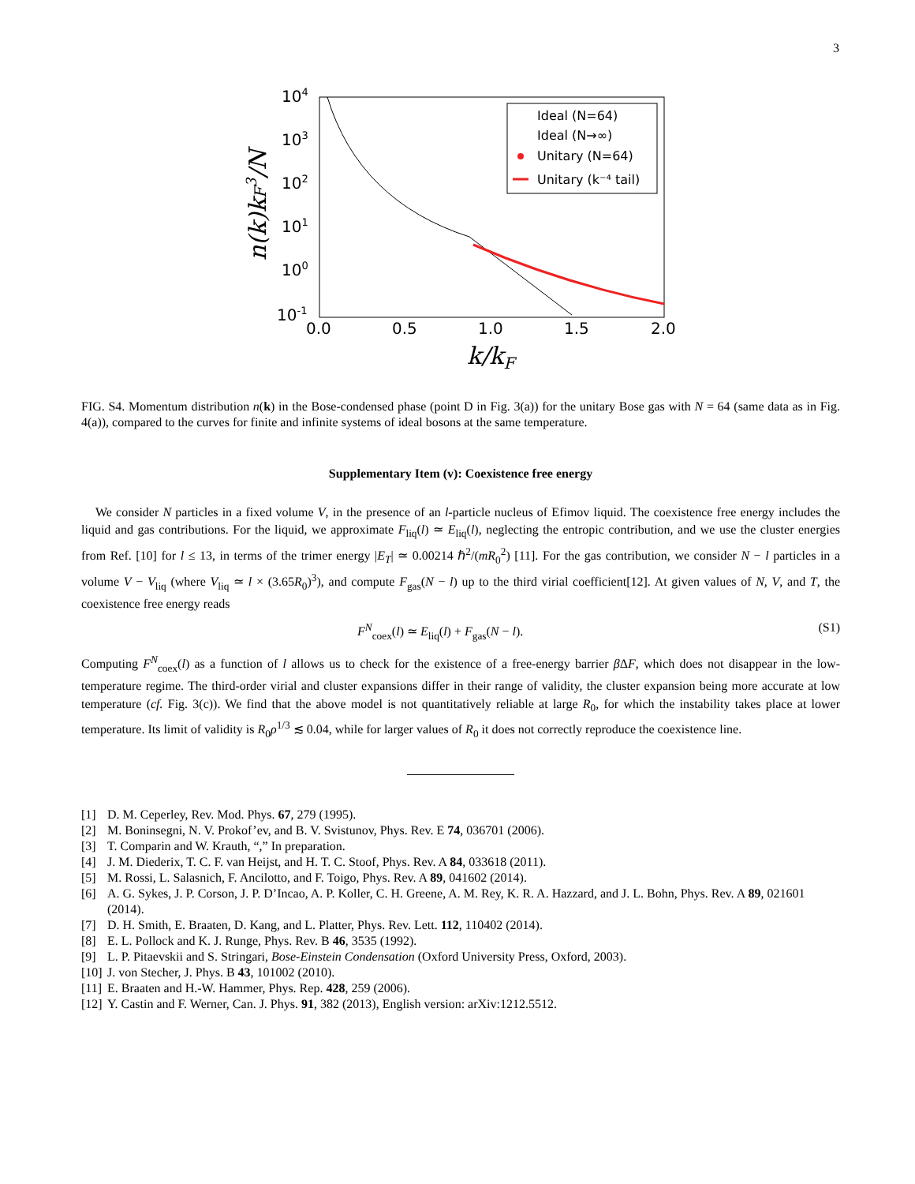3
104
103
102
101
100
10-1
0.0
0.5
1.0
1.5
2.0
k/kF
n(k)kF3/N
Ideal (N=64)
Ideal (N→∞)
Unitary (N=64)
Unitary (k⁻⁴ tail)
FIG. S4. Momentum distribution n(k) in the Bose-condensed phase (point D in Fig. 3(a)) for the unitary Bose gas with N = 64 (same data as in Fig. 4(a)), compared to the curves for finite and infinite systems of ideal bosons at the same temperature.
Supplementary Item (v): Coexistence free energy
We consider N particles in a fixed volume V, in the presence of an l-particle nucleus of Efimov liquid. The coexistence free energy includes the liquid and gas contributions. For the liquid, we approximate F<sub>liq</sub>(l) ≃ E<sub>liq</sub>(l), neglecting the entropic contribution, and we use the cluster energies from Ref. [10] for l ≤ 13, in terms of the trimer energy |E<sub>T</sub>| ≃ 0.00214 ℏ<sup>2</sup>/(mR<sub>0</sub><sup>2</sup>) [11]. For the gas contribution, we consider N − l particles in a volume V − V<sub>liq</sub> (where V<sub>liq</sub> ≃ l × (3.65R<sub>0</sub>)<sup>3</sup>), and compute F<sub>gas</sub>(N − l) up to the third virial coefficient[12]. At given values of N, V, and T, the coexistence free energy reads
F<sup>N</sup><sub>coex</sub>(l) ≃ E<sub>liq</sub>(l) + F<sub>gas</sub>(N − l). (S1)
Computing F<sup>N</sup><sub>coex</sub>(l) as a function of l allows us to check for the existence of a free-energy barrier β ΔF, which does not disappear in the low-temperature regime. The third-order virial and cluster expansions differ in their range of validity, the cluster expansion being more accurate at low temperature (cf. Fig. 3(c)). We find that the above model is not quantitatively reliable at large R<sub>0</sub>, for which the instability takes place at lower temperature. Its limit of validity is R<sub>0</sub>ρ<sup>1/3</sup> ≲ 0.04, while for larger values of R<sub>0</sub> it does not correctly reproduce the coexistence line.
[1] D. M. Ceperley, Rev. Mod. Phys. 67, 279 (1995).
[2] M. Boninsegni, N. V. Prokof’ev, and B. V. Svistunov, Phys. Rev. E 74, 036701 (2006).
[3] T. Comparin and W. Krauth, “,” In preparation.
[4] J. M. Diederix, T. C. F. van Heijst, and H. T. C. Stoof, Phys. Rev. A 84, 033618 (2011).
[5] M. Rossi, L. Salasnich, F. Ancilotto, and F. Toigo, Phys. Rev. A 89, 041602 (2014).
[6] A. G. Sykes, J. P. Corson, J. P. D’Incao, A. P. Koller, C. H. Greene, A. M. Rey, K. R. A. Hazzard, and J. L. Bohn, Phys. Rev. A 89, 021601 (2014).
[7] D. H. Smith, E. Braaten, D. Kang, and L. Platter, Phys. Rev. Lett. 112, 110402 (2014).
[8] E. L. Pollock and K. J. Runge, Phys. Rev. B 46, 3535 (1992).
[9] L. P. Pitaevskii and S. Stringari, Bose-Einstein Condensation (Oxford University Press, Oxford, 2003).
[10] J. von Stecher, J. Phys. B 43, 101002 (2010).
[11] E. Braaten and H.-W. Hammer, Phys. Rep. 428, 259 (2006).
[12] Y. Castin and F. Werner, Can. J. Phys. 91, 382 (2013), English version: arXiv:1212.5512.